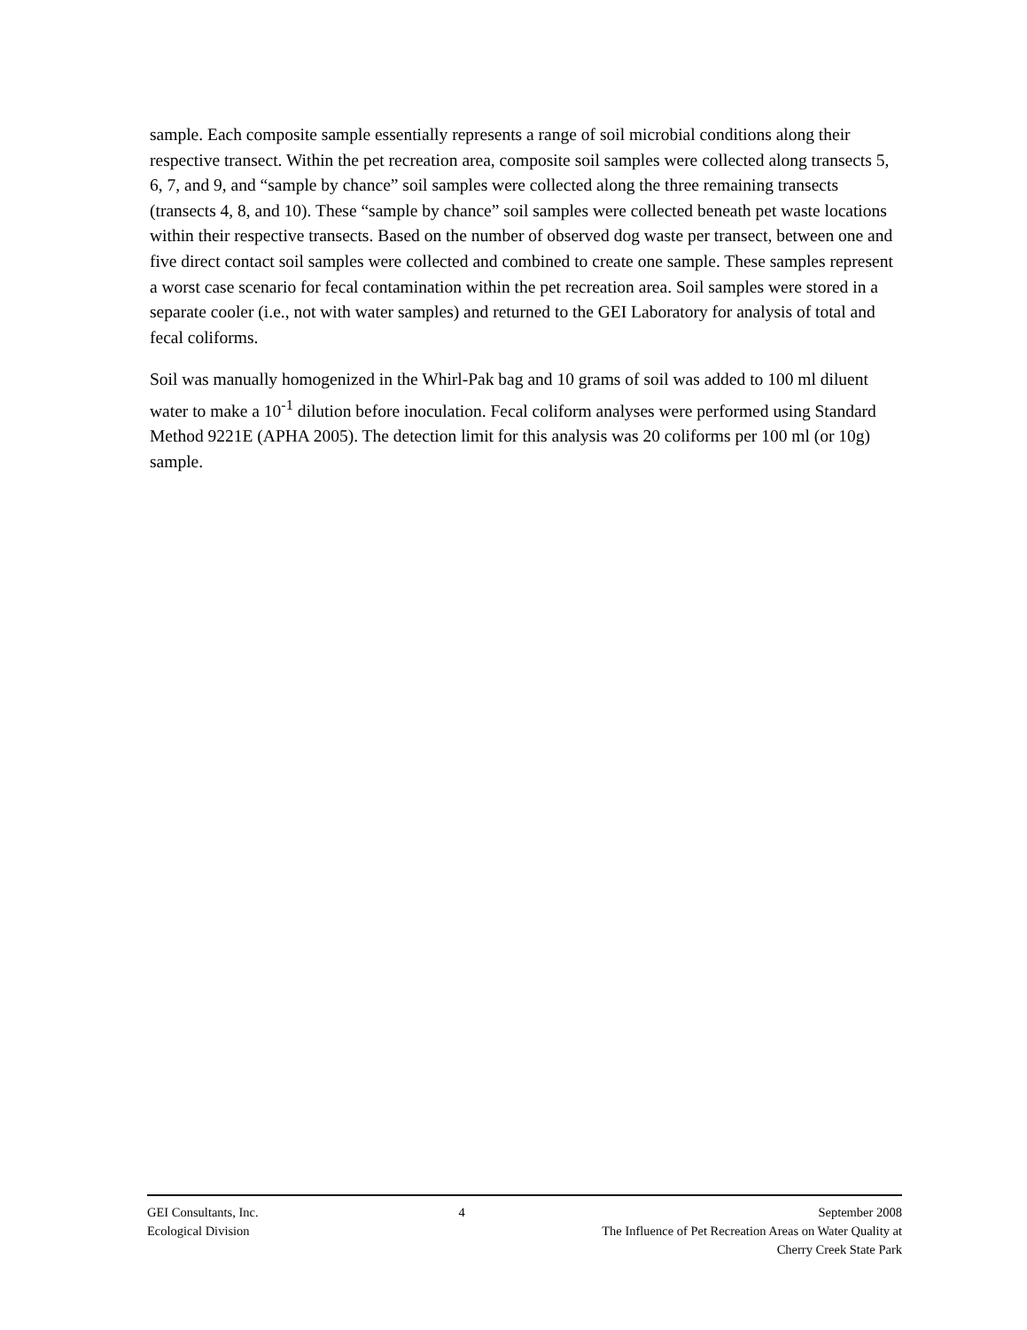sample. Each composite sample essentially represents a range of soil microbial conditions along their respective transect. Within the pet recreation area, composite soil samples were collected along transects 5, 6, 7, and 9, and “sample by chance” soil samples were collected along the three remaining transects (transects 4, 8, and 10). These “sample by chance” soil samples were collected beneath pet waste locations within their respective transects. Based on the number of observed dog waste per transect, between one and five direct contact soil samples were collected and combined to create one sample. These samples represent a worst case scenario for fecal contamination within the pet recreation area. Soil samples were stored in a separate cooler (i.e., not with water samples) and returned to the GEI Laboratory for analysis of total and fecal coliforms.
Soil was manually homogenized in the Whirl-Pak bag and 10 grams of soil was added to 100 ml diluent water to make a 10<sup>-1</sup> dilution before inoculation. Fecal coliform analyses were performed using Standard Method 9221E (APHA 2005). The detection limit for this analysis was 20 coliforms per 100 ml (or 10g) sample.
GEI Consultants, Inc.
Ecological Division
4 September 2008
The Influence of Pet Recreation Areas on Water Quality at
Cherry Creek State Park